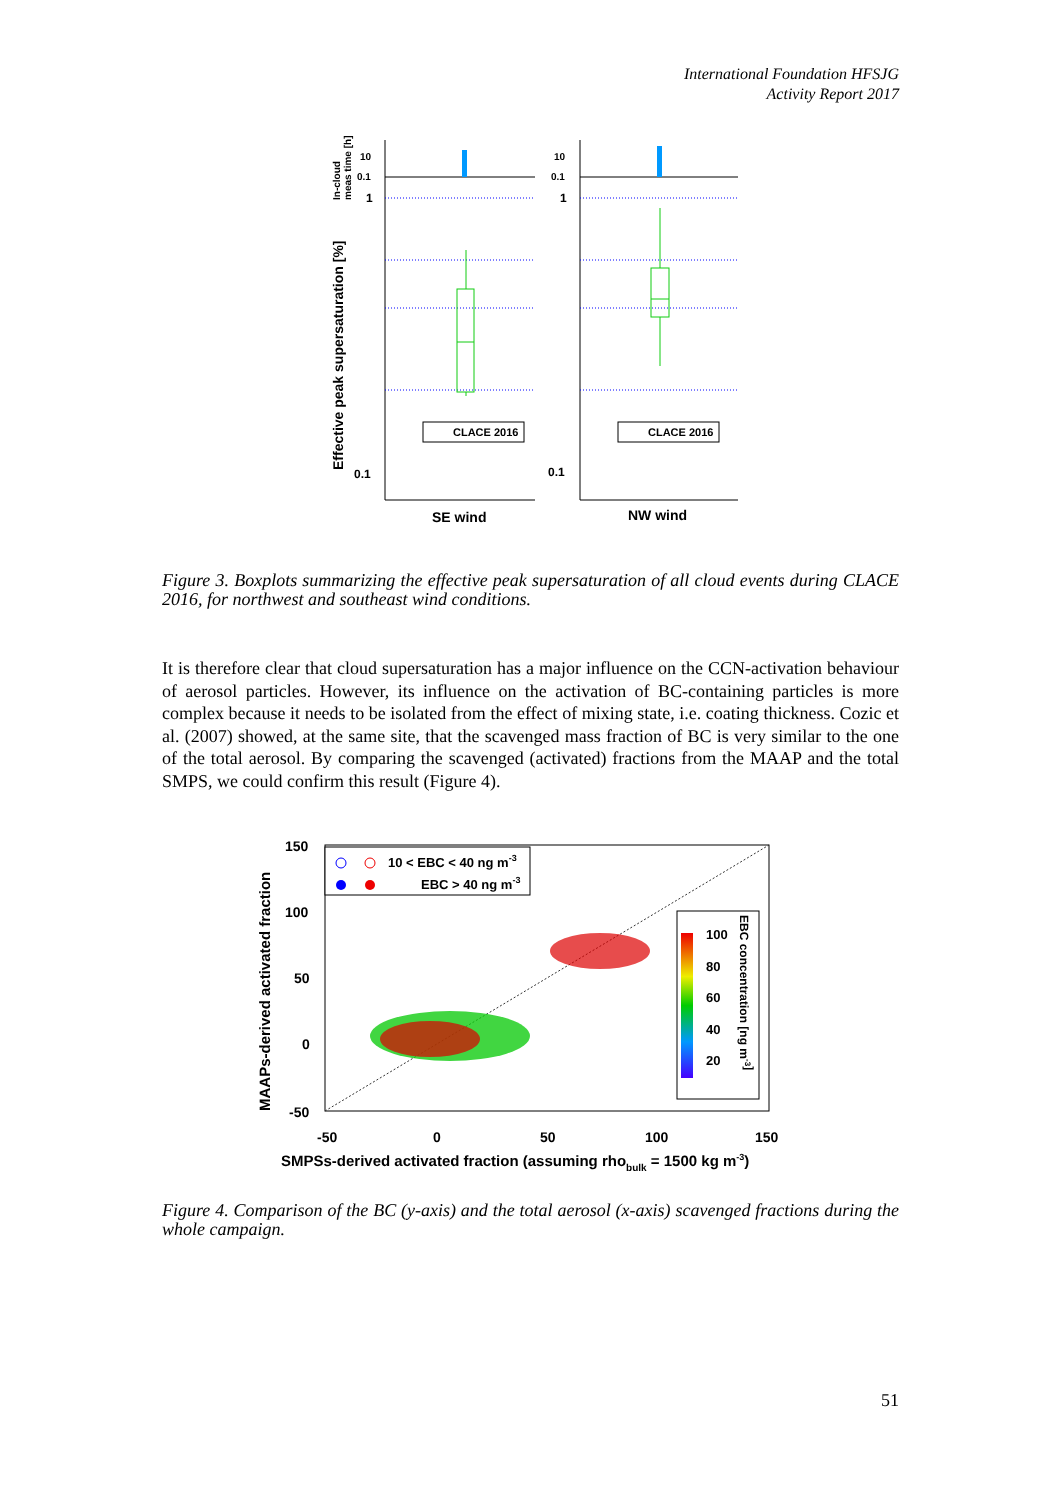International Foundation HFSJG
Activity Report 2017
In-cloud
meas time [h]
Effective peak supersaturation [%]
10
0.1
1
0.1
10
0.1
1
0.1
CLACE 2016
CLACE 2016
SE wind
NW wind
Figure 3. Boxplots summarizing the effective peak supersaturation of all cloud events during CLACE 2016, for northwest and southeast wind conditions.
It is therefore clear that cloud supersaturation has a major influence on the CCN-activation behaviour of aerosol particles. However, its influence on the activation of BC-containing particles is more complex because it needs to be isolated from the effect of mixing state, i.e. coating thickness. Cozic et al. (2007) showed, at the same site, that the scavenged mass fraction of BC is very similar to the one of the total aerosol. By comparing the scavenged (activated) fractions from the MAAP and the total SMPS, we could confirm this result (Figure 4).
MAAPs-derived activated fraction
150
100
50
0
-50
-50
0
50
100
150
10 < EBC < 40 ng m-3
EBC > 40 ng m-3
100
80
60
40
20
EBC concentration [ng m-3]
SMPSs-derived activated fraction (assuming rhobulk = 1500 kg m-3)
Figure 4. Comparison of the BC (y-axis) and the total aerosol (x-axis) scavenged fractions during the whole campaign.
51